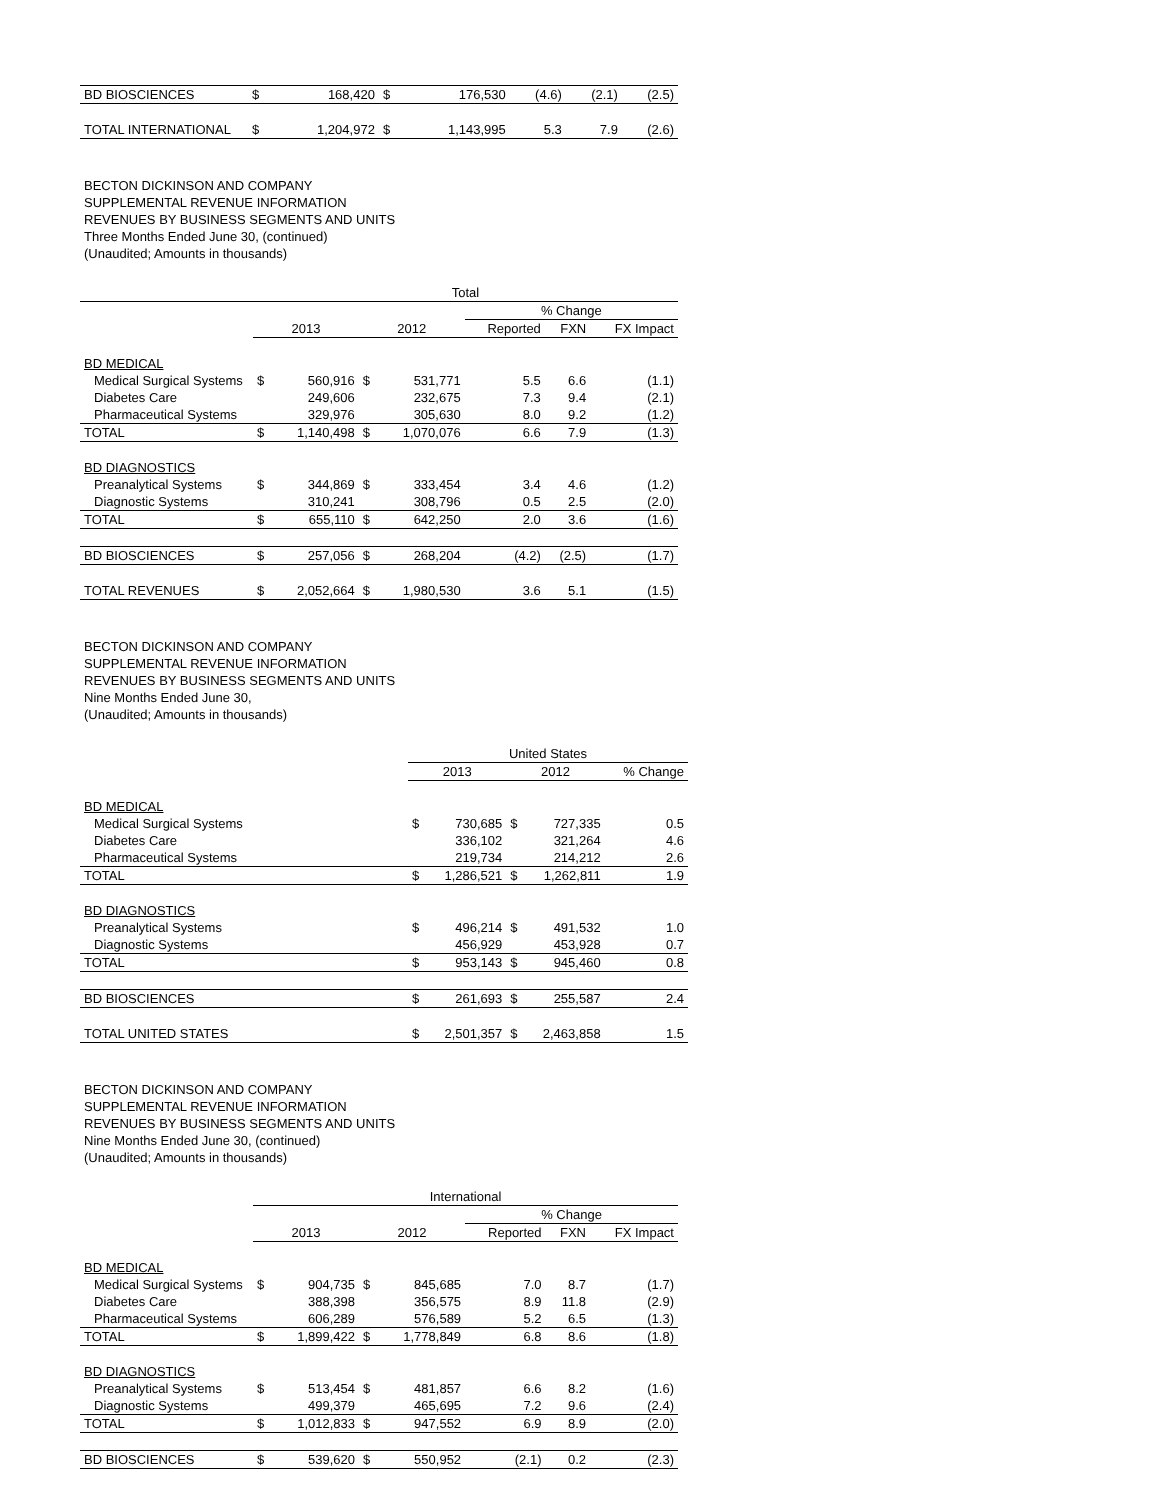| BD BIOSCIENCES | $ | 168,420 | $ | 176,530 | (4.6) | (2.1) | (2.5) |
| TOTAL INTERNATIONAL | $ | 1,204,972 | $ | 1,143,995 | 5.3 | 7.9 | (2.6) |
BECTON DICKINSON AND COMPANY
SUPPLEMENTAL REVENUE INFORMATION
REVENUES BY BUSINESS SEGMENTS AND UNITS
Three Months Ended June 30, (continued)
(Unaudited; Amounts in thousands)
| | Total | | | | | | |
| | | | | | % Change | | |
| | 2013 | | 2012 | | Reported | FXN | FX Impact |
| BD MEDICAL | | | | | | | |
| Medical Surgical Systems | $ | 560,916 | $ | 531,771 | 5.5 | 6.6 | (1.1) |
| Diabetes Care | | 249,606 | | 232,675 | 7.3 | 9.4 | (2.1) |
| Pharmaceutical Systems | | 329,976 | | 305,630 | 8.0 | 9.2 | (1.2) |
| TOTAL | $ | 1,140,498 | $ | 1,070,076 | 6.6 | 7.9 | (1.3) |
| BD DIAGNOSTICS | | | | | | | |
| Preanalytical Systems | $ | 344,869 | $ | 333,454 | 3.4 | 4.6 | (1.2) |
| Diagnostic Systems | | 310,241 | | 308,796 | 0.5 | 2.5 | (2.0) |
| TOTAL | $ | 655,110 | $ | 642,250 | 2.0 | 3.6 | (1.6) |
| BD BIOSCIENCES | $ | 257,056 | $ | 268,204 | (4.2) | (2.5) | (1.7) |
| TOTAL REVENUES | $ | 2,052,664 | $ | 1,980,530 | 3.6 | 5.1 | (1.5) |
BECTON DICKINSON AND COMPANY
SUPPLEMENTAL REVENUE INFORMATION
REVENUES BY BUSINESS SEGMENTS AND UNITS
Nine Months Ended June 30,
(Unaudited; Amounts in thousands)
| | United States | | | | |
| | 2013 | | 2012 | | % Change |
| BD MEDICAL | | | | | |
| Medical Surgical Systems | $ | 730,685 | $ | 727,335 | 0.5 |
| Diabetes Care | | 336,102 | | 321,264 | 4.6 |
| Pharmaceutical Systems | | 219,734 | | 214,212 | 2.6 |
| TOTAL | $ | 1,286,521 | $ | 1,262,811 | 1.9 |
| BD DIAGNOSTICS | | | | | |
| Preanalytical Systems | $ | 496,214 | $ | 491,532 | 1.0 |
| Diagnostic Systems | | 456,929 | | 453,928 | 0.7 |
| TOTAL | $ | 953,143 | $ | 945,460 | 0.8 |
| BD BIOSCIENCES | $ | 261,693 | $ | 255,587 | 2.4 |
| TOTAL UNITED STATES | $ | 2,501,357 | $ | 2,463,858 | 1.5 |
BECTON DICKINSON AND COMPANY
SUPPLEMENTAL REVENUE INFORMATION
REVENUES BY BUSINESS SEGMENTS AND UNITS
Nine Months Ended June 30, (continued)
(Unaudited; Amounts in thousands)
| | International | | | | | | |
| | | | | | % Change | | |
| | 2013 | | 2012 | | Reported | FXN | FX Impact |
| BD MEDICAL | | | | | | | |
| Medical Surgical Systems | $ | 904,735 | $ | 845,685 | 7.0 | 8.7 | (1.7) |
| Diabetes Care | | 388,398 | | 356,575 | 8.9 | 11.8 | (2.9) |
| Pharmaceutical Systems | | 606,289 | | 576,589 | 5.2 | 6.5 | (1.3) |
| TOTAL | $ | 1,899,422 | $ | 1,778,849 | 6.8 | 8.6 | (1.8) |
| BD DIAGNOSTICS | | | | | | | |
| Preanalytical Systems | $ | 513,454 | $ | 481,857 | 6.6 | 8.2 | (1.6) |
| Diagnostic Systems | | 499,379 | | 465,695 | 7.2 | 9.6 | (2.4) |
| TOTAL | $ | 1,012,833 | $ | 947,552 | 6.9 | 8.9 | (2.0) |
| BD BIOSCIENCES | $ | 539,620 | $ | 550,952 | (2.1) | 0.2 | (2.3) |